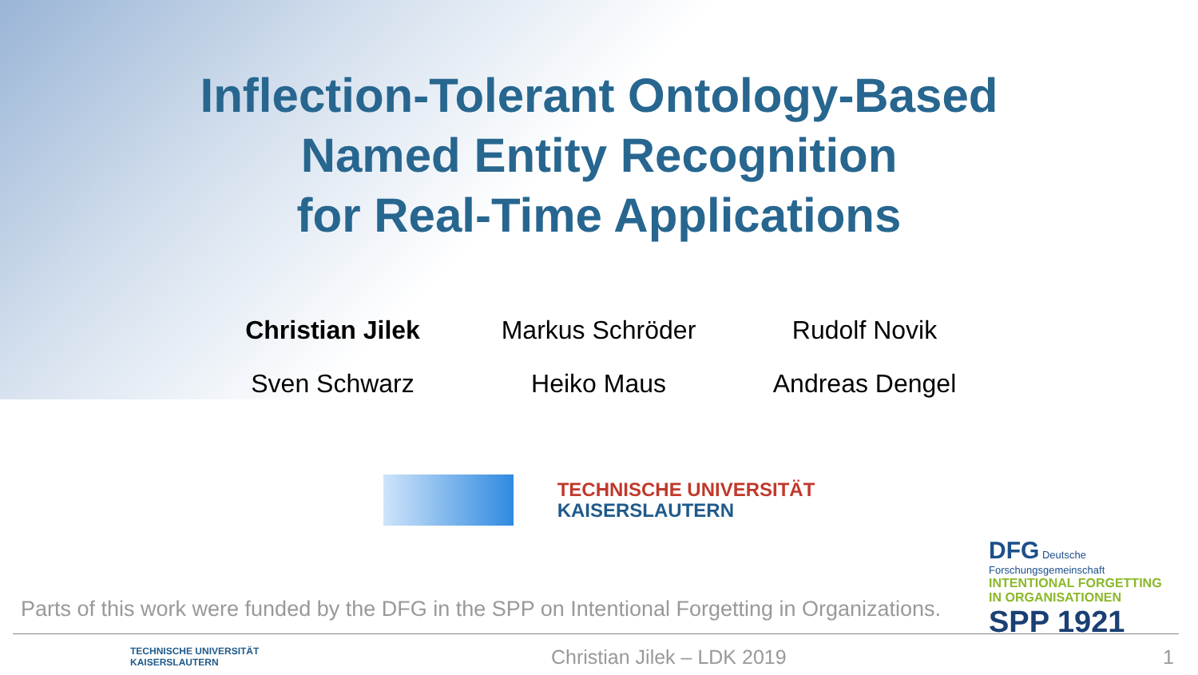Inflection-Tolerant Ontology-Based
Named Entity Recognition
for Real-Time Applications
Christian Jilek
Markus Schröder
Rudolf Novik
Sven Schwarz
Heiko Maus
Andreas Dengel
TECHNISCHE UNIVERSITÄT
KAISERSLAUTERN
DFG Deutsche Forschungsgemeinschaft
INTENTIONAL FORGETTING
IN ORGANISATIONEN
SPP 1921
Parts of this work were funded by the DFG in the SPP on Intentional Forgetting in Organizations.
TECHNISCHE UNIVERSITÄT
KAISERSLAUTERN Christian Jilek – LDK 2019 1